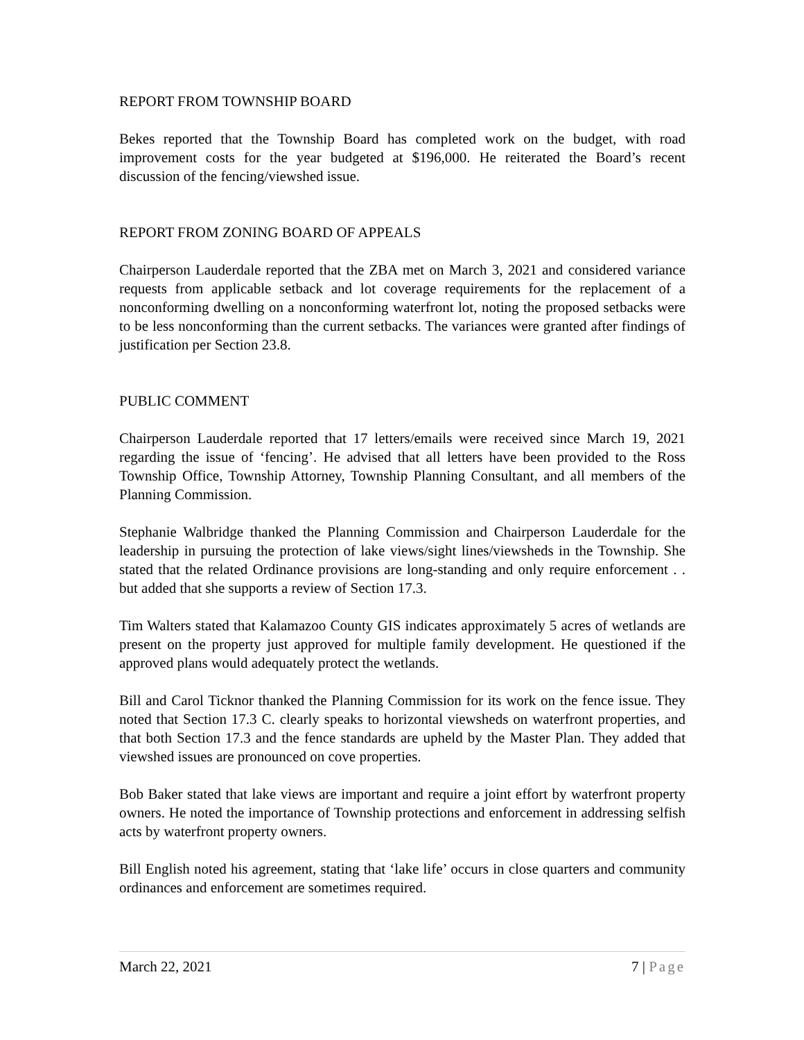REPORT FROM TOWNSHIP BOARD
Bekes reported that the Township Board has completed work on the budget, with road improvement costs for the year budgeted at $196,000. He reiterated the Board’s recent discussion of the fencing/viewshed issue.
REPORT FROM ZONING BOARD OF APPEALS
Chairperson Lauderdale reported that the ZBA met on March 3, 2021 and considered variance requests from applicable setback and lot coverage requirements for the replacement of a nonconforming dwelling on a nonconforming waterfront lot, noting the proposed setbacks were to be less nonconforming than the current setbacks. The variances were granted after findings of justification per Section 23.8.
PUBLIC COMMENT
Chairperson Lauderdale reported that 17 letters/emails were received since March 19, 2021 regarding the issue of ‘fencing’. He advised that all letters have been provided to the Ross Township Office, Township Attorney, Township Planning Consultant, and all members of the Planning Commission.
Stephanie Walbridge thanked the Planning Commission and Chairperson Lauderdale for the leadership in pursuing the protection of lake views/sight lines/viewsheds in the Township. She stated that the related Ordinance provisions are long-standing and only require enforcement . . but added that she supports a review of Section 17.3.
Tim Walters stated that Kalamazoo County GIS indicates approximately 5 acres of wetlands are present on the property just approved for multiple family development. He questioned if the approved plans would adequately protect the wetlands.
Bill and Carol Ticknor thanked the Planning Commission for its work on the fence issue. They noted that Section 17.3 C. clearly speaks to horizontal viewsheds on waterfront properties, and that both Section 17.3 and the fence standards are upheld by the Master Plan. They added that viewshed issues are pronounced on cove properties.
Bob Baker stated that lake views are important and require a joint effort by waterfront property owners. He noted the importance of Township protections and enforcement in addressing selfish acts by waterfront property owners.
Bill English noted his agreement, stating that ‘lake life’ occurs in close quarters and community ordinances and enforcement are sometimes required.
March 22, 2021 7 | Page